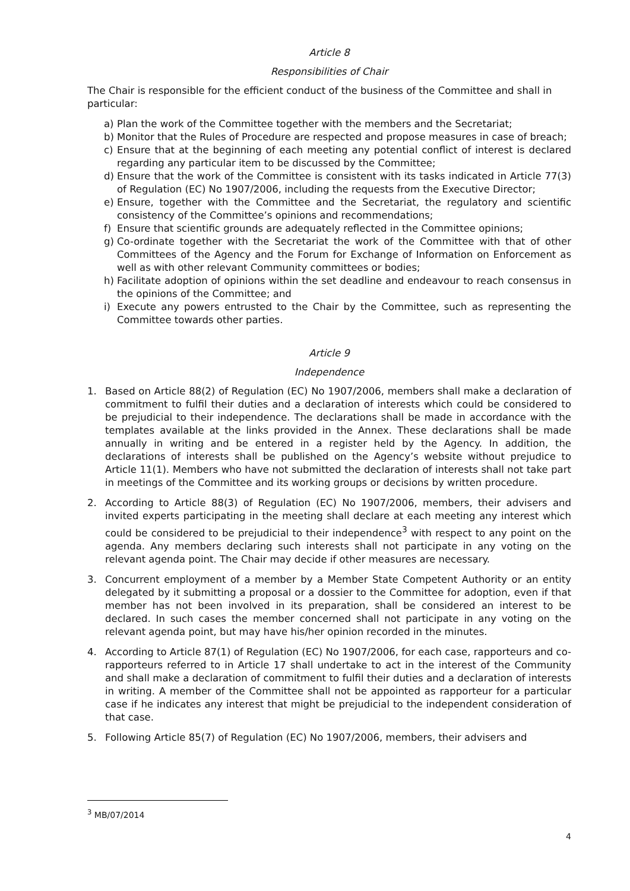Article 8
Responsibilities of Chair
The Chair is responsible for the efficient conduct of the business of the Committee and shall in particular:
a) Plan the work of the Committee together with the members and the Secretariat;
b) Monitor that the Rules of Procedure are respected and propose measures in case of breach;
c) Ensure that at the beginning of each meeting any potential conflict of interest is declared regarding any particular item to be discussed by the Committee;
d) Ensure that the work of the Committee is consistent with its tasks indicated in Article 77(3) of Regulation (EC) No 1907/2006, including the requests from the Executive Director;
e) Ensure, together with the Committee and the Secretariat, the regulatory and scientific consistency of the Committee’s opinions and recommendations;
f) Ensure that scientific grounds are adequately reflected in the Committee opinions;
g) Co-ordinate together with the Secretariat the work of the Committee with that of other Committees of the Agency and the Forum for Exchange of Information on Enforcement as well as with other relevant Community committees or bodies;
h) Facilitate adoption of opinions within the set deadline and endeavour to reach consensus in the opinions of the Committee; and
i) Execute any powers entrusted to the Chair by the Committee, such as representing the Committee towards other parties.
Article 9
Independence
1. Based on Article 88(2) of Regulation (EC) No 1907/2006, members shall make a declaration of commitment to fulfil their duties and a declaration of interests which could be considered to be prejudicial to their independence. The declarations shall be made in accordance with the templates available at the links provided in the Annex. These declarations shall be made annually in writing and be entered in a register held by the Agency. In addition, the declarations of interests shall be published on the Agency’s website without prejudice to Article 11(1). Members who have not submitted the declaration of interests shall not take part in meetings of the Committee and its working groups or decisions by written procedure.
2. According to Article 88(3) of Regulation (EC) No 1907/2006, members, their advisers and invited experts participating in the meeting shall declare at each meeting any interest which could be considered to be prejudicial to their independence<sup>3</sup> with respect to any point on the agenda. Any members declaring such interests shall not participate in any voting on the relevant agenda point. The Chair may decide if other measures are necessary.
3. Concurrent employment of a member by a Member State Competent Authority or an entity delegated by it submitting a proposal or a dossier to the Committee for adoption, even if that member has not been involved in its preparation, shall be considered an interest to be declared. In such cases the member concerned shall not participate in any voting on the relevant agenda point, but may have his/her opinion recorded in the minutes.
4. According to Article 87(1) of Regulation (EC) No 1907/2006, for each case, rapporteurs and co-rapporteurs referred to in Article 17 shall undertake to act in the interest of the Community and shall make a declaration of commitment to fulfil their duties and a declaration of interests in writing. A member of the Committee shall not be appointed as rapporteur for a particular case if he indicates any interest that might be prejudicial to the independent consideration of that case.
5. Following Article 85(7) of Regulation (EC) No 1907/2006, members, their advisers and
<sup>3</sup> MB/07/2014
4